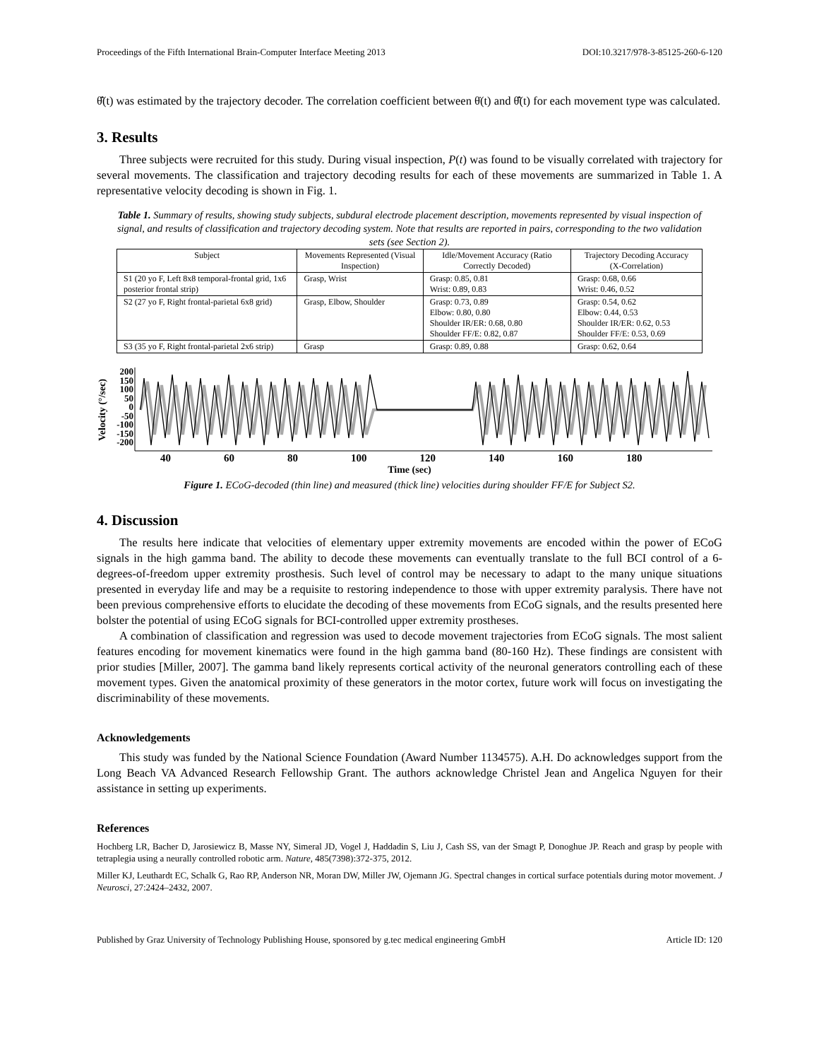Proceedings of the Fifth International Brain-Computer Interface Meeting 2013 DOI:10.3217/978-3-85125-260-6-120
θ̂̇(t) was estimated by the trajectory decoder. The correlation coefficient between θ̇(t) and θ̂̇(t) for each movement type was calculated.
3. Results
Three subjects were recruited for this study. During visual inspection, P(t) was found to be visually correlated with trajectory for several movements. The classification and trajectory decoding results for each of these movements are summarized in Table 1. A representative velocity decoding is shown in Fig. 1.
Table 1. Summary of results, showing study subjects, subdural electrode placement description, movements represented by visual inspection of signal, and results of classification and trajectory decoding system. Note that results are reported in pairs, corresponding to the two validation sets (see Section 2).
| Subject | Movements Represented (Visual Inspection) | Idle/Movement Accuracy (Ratio Correctly Decoded) | Trajectory Decoding Accuracy (X-Correlation) |
| --- | --- | --- | --- |
| S1 (20 yo F, Left 8x8 temporal-frontal grid, 1x6 posterior frontal strip) | Grasp, Wrist | Grasp: 0.85, 0.81 Wrist: 0.89, 0.83 | Grasp: 0.68, 0.66 Wrist: 0.46, 0.52 |
| S2 (27 yo F, Right frontal-parietal 6x8 grid) | Grasp, Elbow, Shoulder | Grasp: 0.73, 0.89 Elbow: 0.80, 0.80 Shoulder IR/ER: 0.68, 0.80 Shoulder FF/E: 0.82, 0.87 | Grasp: 0.54, 0.62 Elbow: 0.44, 0.53 Shoulder IR/ER: 0.62, 0.53 Shoulder FF/E: 0.53, 0.69 |
| S3 (35 yo F, Right frontal-parietal 2x6 strip) | Grasp | Grasp: 0.89, 0.88 | Grasp: 0.62, 0.64 |
Velocity (°/sec)
200
150
100
50
0
-50
-100
-150
-200
40 60 80 100 120 140 160 180
Time (sec)
Figure 1. ECoG-decoded (thin line) and measured (thick line) velocities during shoulder FF/E for Subject S2.
4. Discussion
The results here indicate that velocities of elementary upper extremity movements are encoded within the power of ECoG signals in the high gamma band. The ability to decode these movements can eventually translate to the full BCI control of a 6-degrees-of-freedom upper extremity prosthesis. Such level of control may be necessary to adapt to the many unique situations presented in everyday life and may be a requisite to restoring independence to those with upper extremity paralysis. There have not been previous comprehensive efforts to elucidate the decoding of these movements from ECoG signals, and the results presented here bolster the potential of using ECoG signals for BCI-controlled upper extremity prostheses.
A combination of classification and regression was used to decode movement trajectories from ECoG signals. The most salient features encoding for movement kinematics were found in the high gamma band (80-160 Hz). These findings are consistent with prior studies [Miller, 2007]. The gamma band likely represents cortical activity of the neuronal generators controlling each of these movement types. Given the anatomical proximity of these generators in the motor cortex, future work will focus on investigating the discriminability of these movements.
Acknowledgements
This study was funded by the National Science Foundation (Award Number 1134575). A.H. Do acknowledges support from the Long Beach VA Advanced Research Fellowship Grant. The authors acknowledge Christel Jean and Angelica Nguyen for their assistance in setting up experiments.
References
Hochberg LR, Bacher D, Jarosiewicz B, Masse NY, Simeral JD, Vogel J, Haddadin S, Liu J, Cash SS, van der Smagt P, Donoghue JP. Reach and grasp by people with tetraplegia using a neurally controlled robotic arm. Nature, 485(7398):372-375, 2012.
Miller KJ, Leuthardt EC, Schalk G, Rao RP, Anderson NR, Moran DW, Miller JW, Ojemann JG. Spectral changes in cortical surface potentials during motor movement. J Neurosci, 27:2424–2432, 2007.
Published by Graz University of Technology Publishing House, sponsored by g.tec medical engineering GmbH Article ID: 120